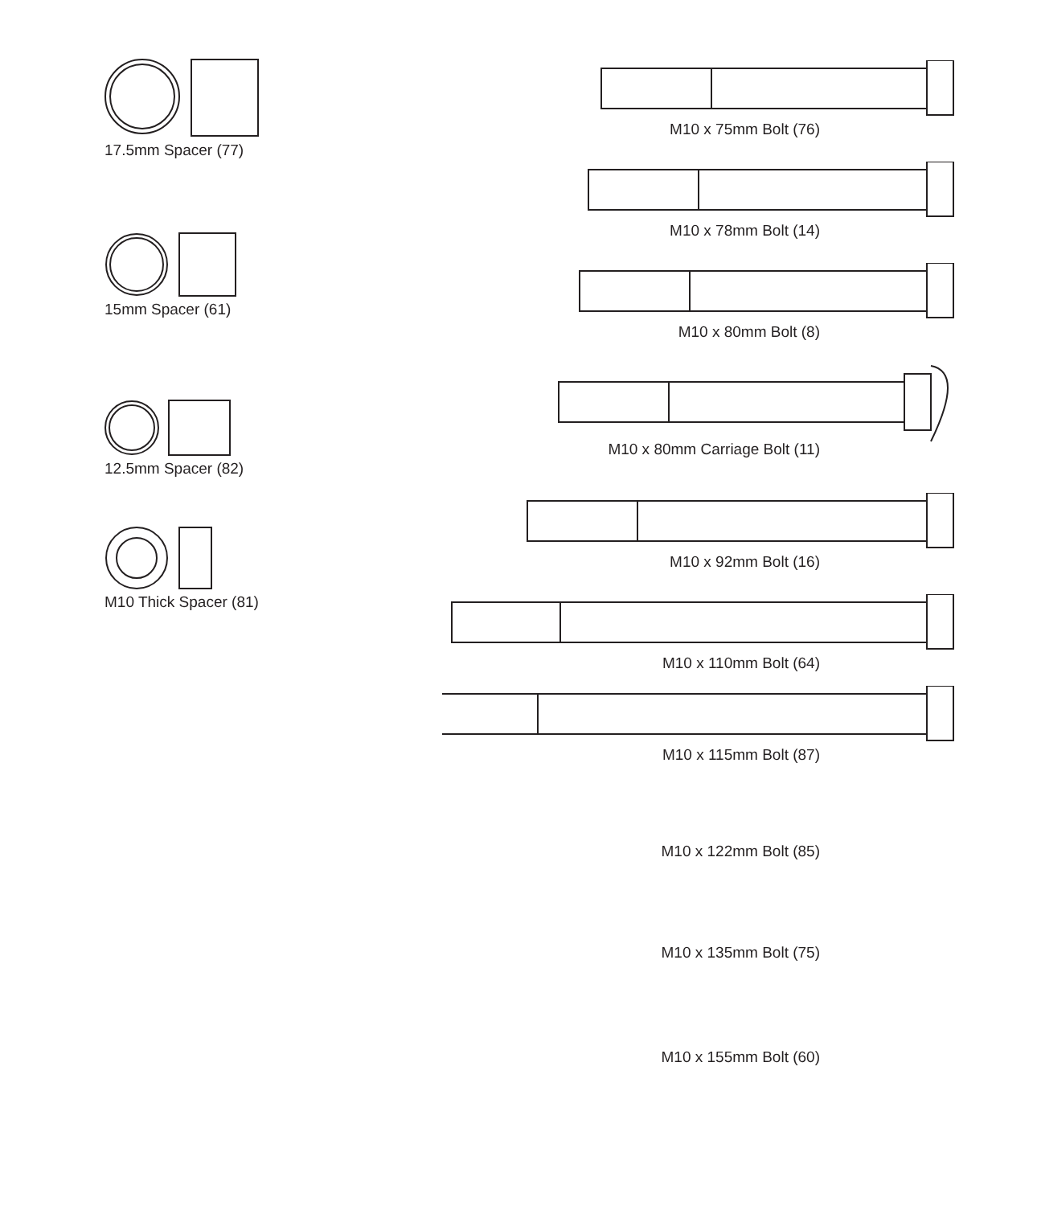17.5mm Spacer (77)
15mm Spacer (61)
12.5mm Spacer (82)
M10 Thick Spacer (81)
M10 x 75mm Bolt (76)
M10 x 78mm Bolt (14)
M10 x 80mm Bolt (8)
M10 x 80mm Carriage Bolt (11)
M10 x 92mm Bolt (16)
M10 x 110mm Bolt (64)
M10 x 115mm Bolt (87)
M10 x 122mm Bolt (85)
M10 x 135mm Bolt (75)
M10 x 155mm Bolt (60)